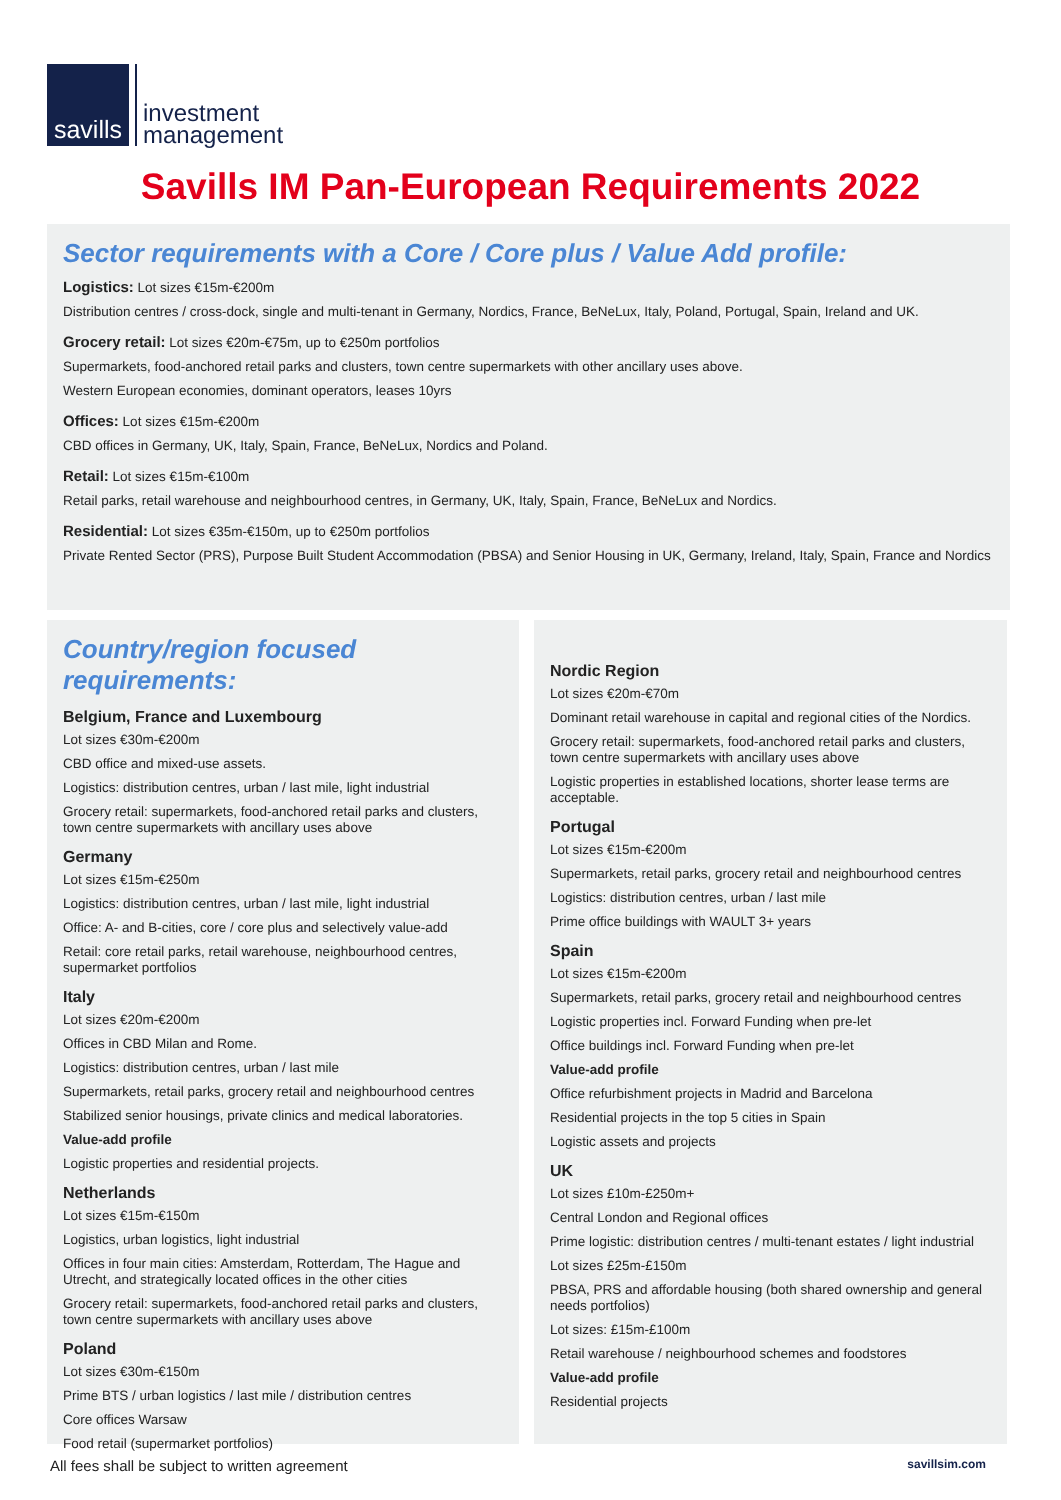savills
investment
management
Savills IM Pan-European Requirements 2022
Sector requirements with a Core / Core plus / Value Add profile:
Logistics: Lot sizes €15m-€200m
Distribution centres / cross-dock, single and multi-tenant in Germany, Nordics, France, BeNeLux, Italy, Poland, Portugal, Spain, Ireland and UK.
Grocery retail: Lot sizes €20m-€75m, up to €250m portfolios
Supermarkets, food-anchored retail parks and clusters, town centre supermarkets with other ancillary uses above.
Western European economies, dominant operators, leases 10yrs
Offices: Lot sizes €15m-€200m
CBD offices in Germany, UK, Italy, Spain, France, BeNeLux, Nordics and Poland.
Retail: Lot sizes €15m-€100m
Retail parks, retail warehouse and neighbourhood centres, in Germany, UK, Italy, Spain, France, BeNeLux and Nordics.
Residential: Lot sizes €35m-€150m, up to €250m portfolios
Private Rented Sector (PRS), Purpose Built Student Accommodation (PBSA) and Senior Housing in UK, Germany, Ireland, Italy, Spain, France and Nordics
Country/region focused requirements:
Belgium, France and Luxembourg
Lot sizes €30m-€200m
CBD office and mixed-use assets.
Logistics: distribution centres, urban / last mile, light industrial
Grocery retail: supermarkets, food-anchored retail parks and clusters, town centre supermarkets with ancillary uses above
Germany
Lot sizes €15m-€250m
Logistics: distribution centres, urban / last mile, light industrial
Office: A- and B-cities, core / core plus and selectively value-add
Retail: core retail parks, retail warehouse, neighbourhood centres, supermarket portfolios
Italy
Lot sizes €20m-€200m
Offices in CBD Milan and Rome.
Logistics: distribution centres, urban / last mile
Supermarkets, retail parks, grocery retail and neighbourhood centres
Stabilized senior housings, private clinics and medical laboratories.
Value-add profile
Logistic properties and residential projects.
Netherlands
Lot sizes €15m-€150m
Logistics, urban logistics, light industrial
Offices in four main cities: Amsterdam, Rotterdam, The Hague and Utrecht, and strategically located offices in the other cities
Grocery retail: supermarkets, food-anchored retail parks and clusters, town centre supermarkets with ancillary uses above
Poland
Lot sizes €30m-€150m
Prime BTS / urban logistics / last mile / distribution centres
Core offices Warsaw
Food retail (supermarket portfolios)
Nordic Region
Lot sizes €20m-€70m
Dominant retail warehouse in capital and regional cities of the Nordics.
Grocery retail: supermarkets, food-anchored retail parks and clusters, town centre supermarkets with ancillary uses above
Logistic properties in established locations, shorter lease terms are acceptable.
Portugal
Lot sizes €15m-€200m
Supermarkets, retail parks, grocery retail and neighbourhood centres
Logistics: distribution centres, urban / last mile
Prime office buildings with WAULT 3+ years
Spain
Lot sizes €15m-€200m
Supermarkets, retail parks, grocery retail and neighbourhood centres
Logistic properties incl. Forward Funding when pre-let
Office buildings incl. Forward Funding when pre-let
Value-add profile
Office refurbishment projects in Madrid and Barcelona
Residential projects in the top 5 cities in Spain
Logistic assets and projects
UK
Lot sizes £10m-£250m+
Central London and Regional offices
Prime logistic: distribution centres / multi-tenant estates / light industrial
Lot sizes £25m-£150m
PBSA, PRS and affordable housing (both shared ownership and general needs portfolios)
Lot sizes: £15m-£100m
Retail warehouse / neighbourhood schemes and foodstores
Value-add profile
Residential projects
All fees shall be subject to written agreement
savillsim.com